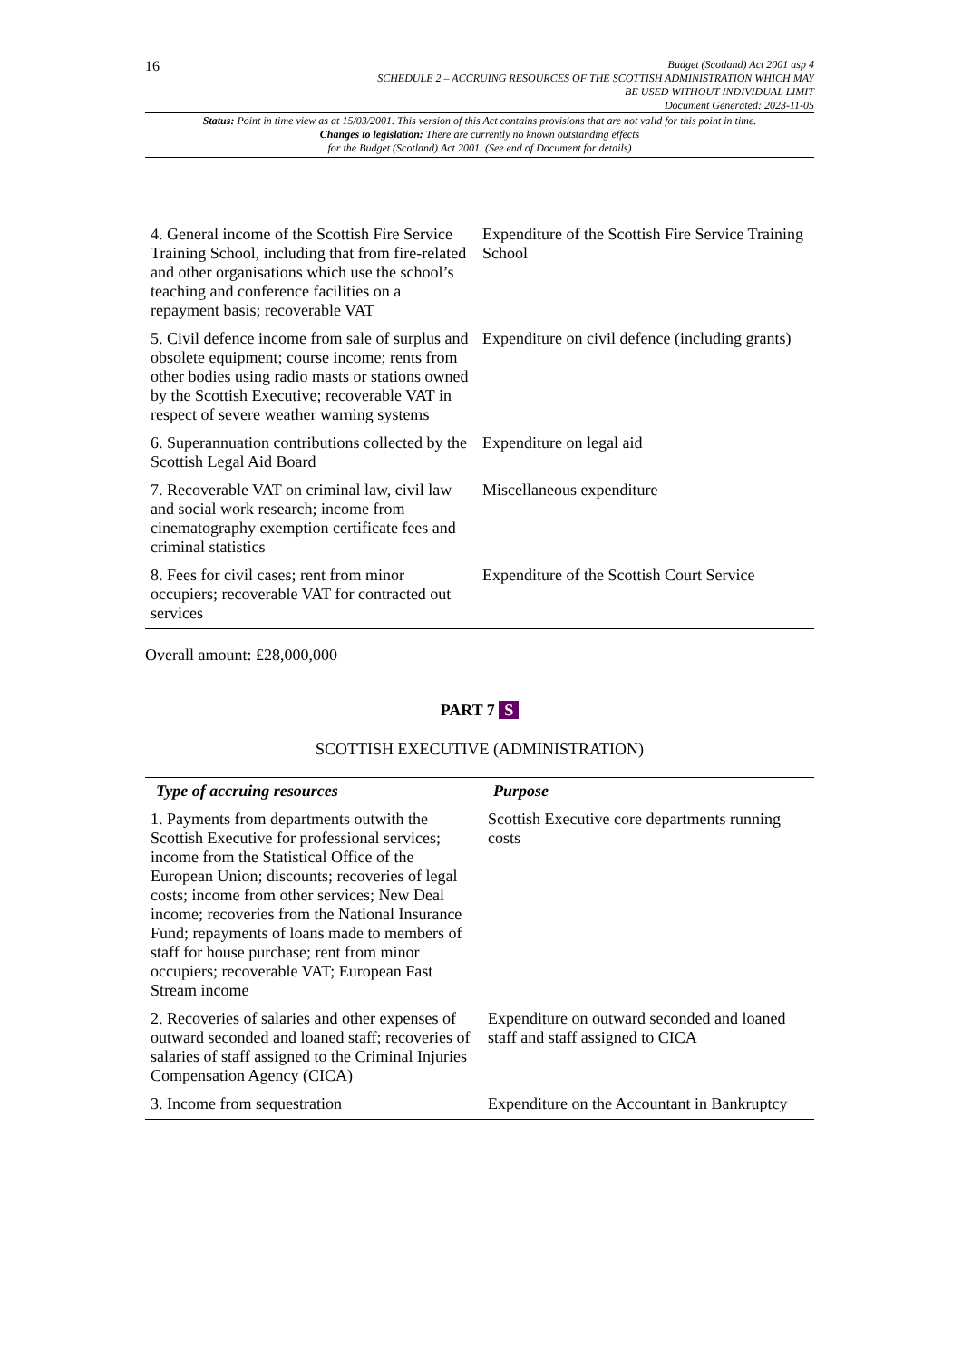16
Budget (Scotland) Act 2001 asp 4
SCHEDULE 2 – ACCRUING RESOURCES OF THE SCOTTISH ADMINISTRATION WHICH MAY
BE USED WITHOUT INDIVIDUAL LIMIT
Document Generated: 2023-11-05
Status: Point in time view as at 15/03/2001. This version of this Act contains provisions that are not valid for this point in time.
Changes to legislation: There are currently no known outstanding effects
for the Budget (Scotland) Act 2001. (See end of Document for details)
| 4. General income of the Scottish Fire Service Training School, including that from fire-related and other organisations which use the school’s teaching and conference facilities on a repayment basis; recoverable VAT | Expenditure of the Scottish Fire Service Training School |
| 5. Civil defence income from sale of surplus and obsolete equipment; course income; rents from other bodies using radio masts or stations owned by the Scottish Executive; recoverable VAT in respect of severe weather warning systems | Expenditure on civil defence (including grants) |
| 6. Superannuation contributions collected by the Scottish Legal Aid Board | Expenditure on legal aid |
| 7. Recoverable VAT on criminal law, civil law and social work research; income from cinematography exemption certificate fees and criminal statistics | Miscellaneous expenditure |
| 8. Fees for civil cases; rent from minor occupiers; recoverable VAT for contracted out services | Expenditure of the Scottish Court Service |
Overall amount: £28,000,000
PART 7 S
SCOTTISH EXECUTIVE (ADMINISTRATION)
| Type of accruing resources | Purpose |
| --- | --- |
| 1. Payments from departments outwith the Scottish Executive for professional services; income from the Statistical Office of the European Union; discounts; recoveries of legal costs; income from other services; New Deal income; recoveries from the National Insurance Fund; repayments of loans made to members of staff for house purchase; rent from minor occupiers; recoverable VAT; European Fast Stream income | Scottish Executive core departments running costs |
| 2. Recoveries of salaries and other expenses of outward seconded and loaned staff; recoveries of salaries of staff assigned to the Criminal Injuries Compensation Agency (CICA) | Expenditure on outward seconded and loaned staff and staff assigned to CICA |
| 3. Income from sequestration | Expenditure on the Accountant in Bankruptcy |